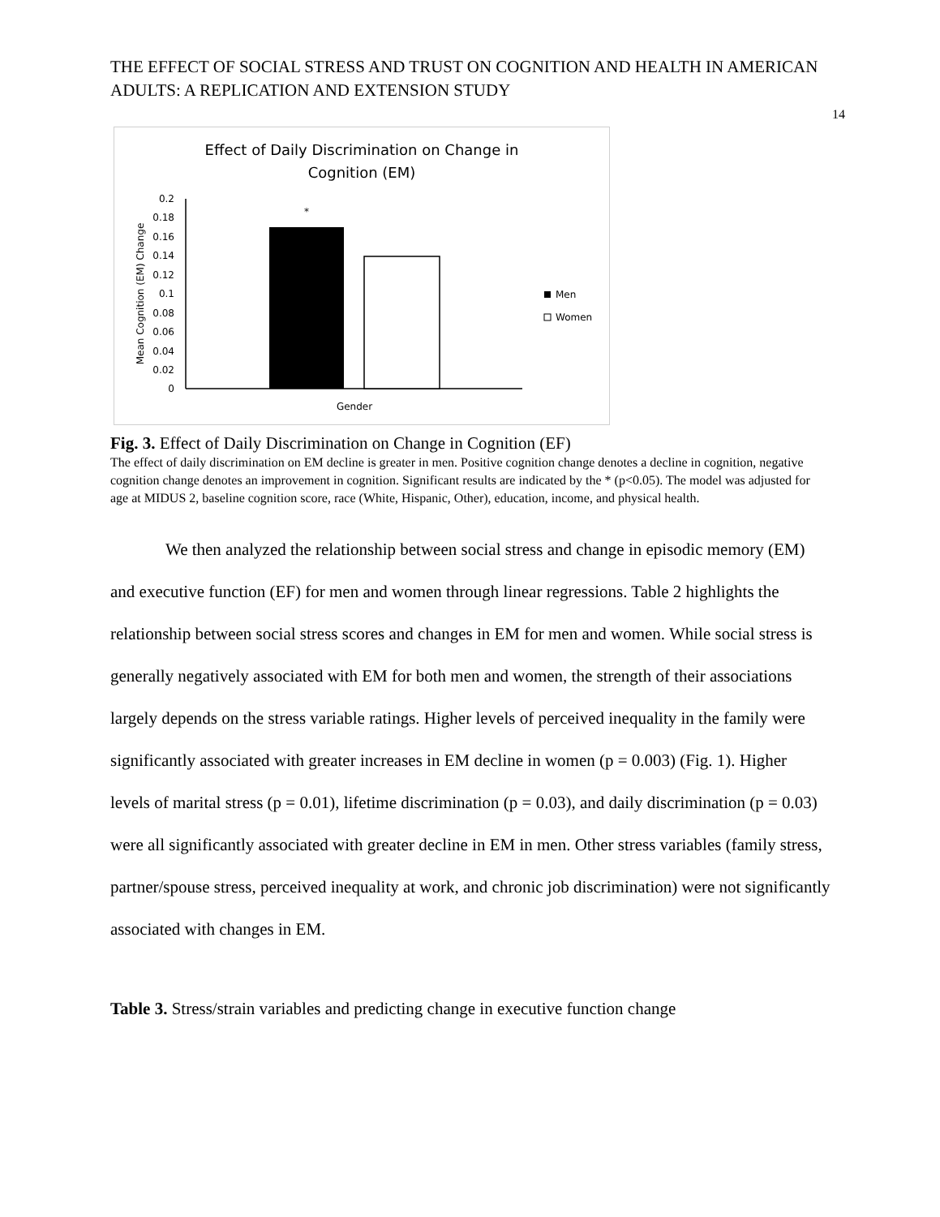THE EFFECT OF SOCIAL STRESS AND TRUST ON COGNITION AND HEALTH IN AMERICAN ADULTS: A REPLICATION AND EXTENSION STUDY
14
Effect of Daily Discrimination on Change in
Cognition (EM)
0.2
0.18
0.16
0.14
0.12
0.1
0.08
0.06
0.04
0.02
0
Mean Cognition (EM) Change
*
Gender
Men
Women
Fig. 3. Effect of Daily Discrimination on Change in Cognition (EF)
The effect of daily discrimination on EM decline is greater in men. Positive cognition change denotes a decline in cognition, negative cognition change denotes an improvement in cognition. Significant results are indicated by the * (p<0.05). The model was adjusted for age at MIDUS 2, baseline cognition score, race (White, Hispanic, Other), education, income, and physical health.
We then analyzed the relationship between social stress and change in episodic memory (EM) and executive function (EF) for men and women through linear regressions. Table 2 highlights the relationship between social stress scores and changes in EM for men and women. While social stress is generally negatively associated with EM for both men and women, the strength of their associations largely depends on the stress variable ratings. Higher levels of perceived inequality in the family were significantly associated with greater increases in EM decline in women (p = 0.003) (Fig. 1). Higher levels of marital stress (p = 0.01), lifetime discrimination (p = 0.03), and daily discrimination (p = 0.03) were all significantly associated with greater decline in EM in men. Other stress variables (family stress, partner/spouse stress, perceived inequality at work, and chronic job discrimination) were not significantly associated with changes in EM.
Table 3. Stress/strain variables and predicting change in executive function change